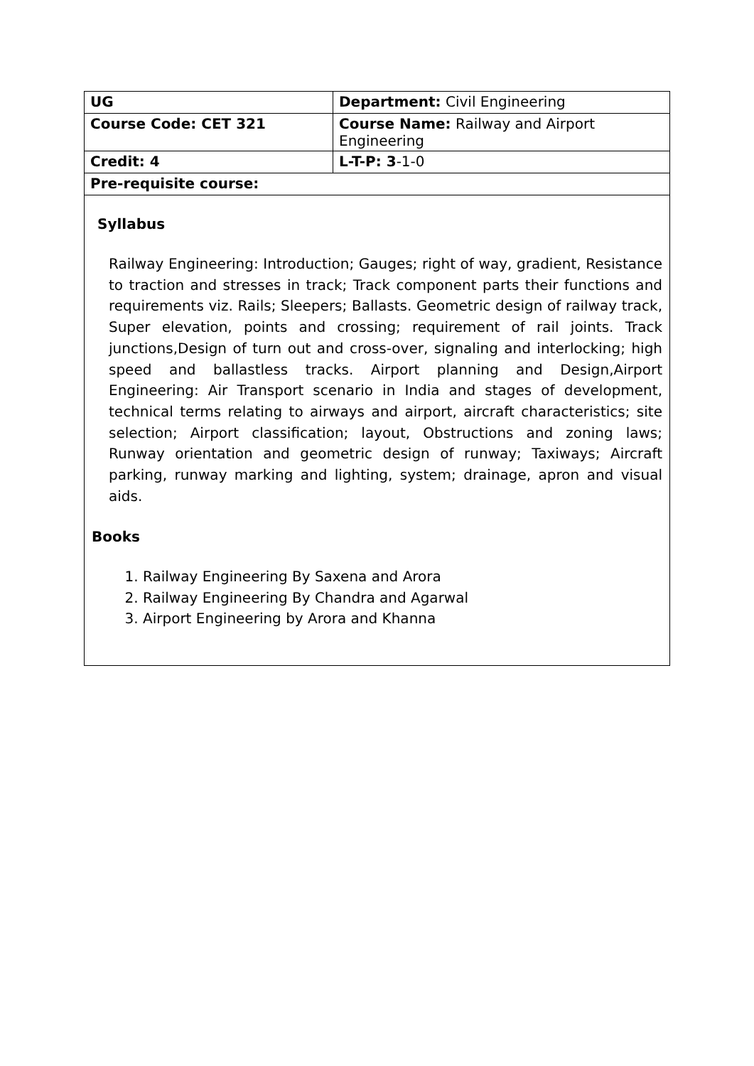| UG | Department: Civil Engineering |
| Course Code: CET 321 | Course Name: Railway and Airport Engineering |
| Credit: 4 | L-T-P: 3 -1-0 |
| Pre-requisite course: | |
| Syllabus Railway Engineering: Introduction; Gauges; right of way, gradient, Resistance to traction and stresses in track; Track component parts their functions and requirements viz. Rails; Sleepers; Ballasts. Geometric design of railway track, Super elevation, points and crossing; requirement of rail joints. Track junctions,Design of turn out and cross-over, signaling and interlocking; high speed and ballastless tracks. Airport planning and Design,Airport Engineering: Air Transport scenario in India and stages of development, technical terms relating to airways and airport, aircraft characteristics; site selection; Airport classification; layout, Obstructions and zoning laws; Runway orientation and geometric design of runway; Taxiways; Aircraft parking, runway marking and lighting, system; drainage, apron and visual aids. Books 1. Railway Engineering By Saxena and Arora 2. Railway Engineering By Chandra and Agarwal 3. Airport Engineering by Arora and Khanna | |